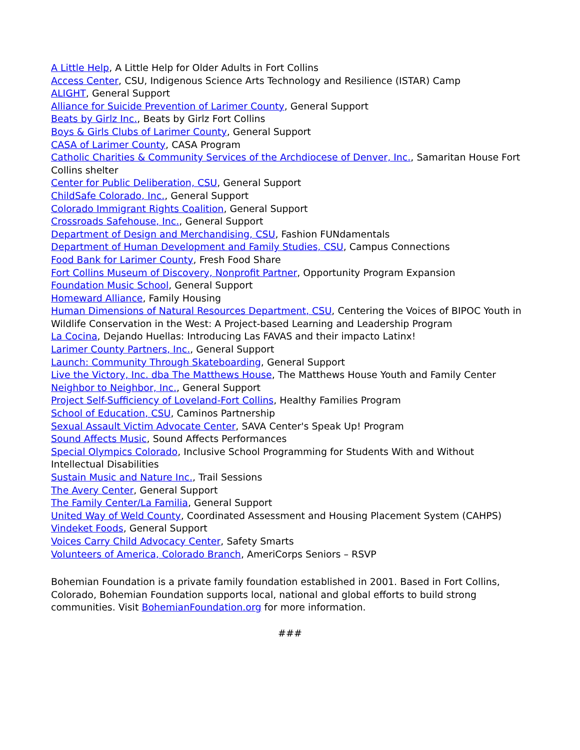A Little Help, A Little Help for Older Adults in Fort Collins
Access Center, CSU, Indigenous Science Arts Technology and Resilience (ISTAR) Camp
ALIGHT, General Support
Alliance for Suicide Prevention of Larimer County, General Support
Beats by Girlz Inc., Beats by Girlz Fort Collins
Boys & Girls Clubs of Larimer County, General Support
CASA of Larimer County, CASA Program
Catholic Charities & Community Services of the Archdiocese of Denver, Inc., Samaritan House Fort Collins shelter
Center for Public Deliberation, CSU, General Support
ChildSafe Colorado, Inc., General Support
Colorado Immigrant Rights Coalition, General Support
Crossroads Safehouse, Inc., General Support
Department of Design and Merchandising, CSU, Fashion FUNdamentals
Department of Human Development and Family Studies, CSU, Campus Connections
Food Bank for Larimer County, Fresh Food Share
Fort Collins Museum of Discovery, Nonprofit Partner, Opportunity Program Expansion
Foundation Music School, General Support
Homeward Alliance, Family Housing
Human Dimensions of Natural Resources Department, CSU, Centering the Voices of BIPOC Youth in Wildlife Conservation in the West: A Project-based Learning and Leadership Program
La Cocina, Dejando Huellas: Introducing Las FAVAS and their impacto Latinx!
Larimer County Partners, Inc., General Support
Launch: Community Through Skateboarding, General Support
Live the Victory, Inc. dba The Matthews House, The Matthews House Youth and Family Center
Neighbor to Neighbor, Inc., General Support
Project Self-Sufficiency of Loveland-Fort Collins, Healthy Families Program
School of Education, CSU, Caminos Partnership
Sexual Assault Victim Advocate Center, SAVA Center's Speak Up! Program
Sound Affects Music, Sound Affects Performances
Special Olympics Colorado, Inclusive School Programming for Students With and Without Intellectual Disabilities
Sustain Music and Nature Inc., Trail Sessions
The Avery Center, General Support
The Family Center/La Familia, General Support
United Way of Weld County, Coordinated Assessment and Housing Placement System (CAHPS)
Vindeket Foods, General Support
Voices Carry Child Advocacy Center, Safety Smarts
Volunteers of America, Colorado Branch, AmeriCorps Seniors – RSVP
Bohemian Foundation is a private family foundation established in 2001. Based in Fort Collins, Colorado, Bohemian Foundation supports local, national and global efforts to build strong communities. Visit BohemianFoundation.org for more information.
###